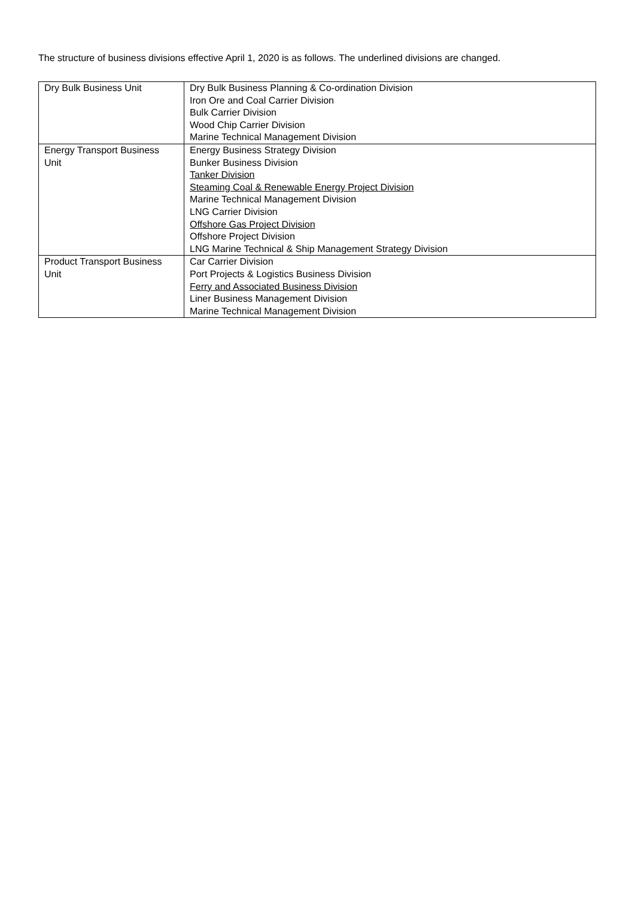The structure of business divisions effective April 1, 2020 is as follows. The underlined divisions are changed.
| Dry Bulk Business Unit | Dry Bulk Business Planning & Co-ordination Division Iron Ore and Coal Carrier Division Bulk Carrier Division Wood Chip Carrier Division Marine Technical Management Division |
| Energy Transport Business Unit | Energy Business Strategy Division Bunker Business Division Tanker Division Steaming Coal & Renewable Energy Project Division Marine Technical Management Division LNG Carrier Division Offshore Gas Project Division Offshore Project Division LNG Marine Technical & Ship Management Strategy Division |
| Product Transport Business Unit | Car Carrier Division Port Projects & Logistics Business Division Ferry and Associated Business Division Liner Business Management Division Marine Technical Management Division |